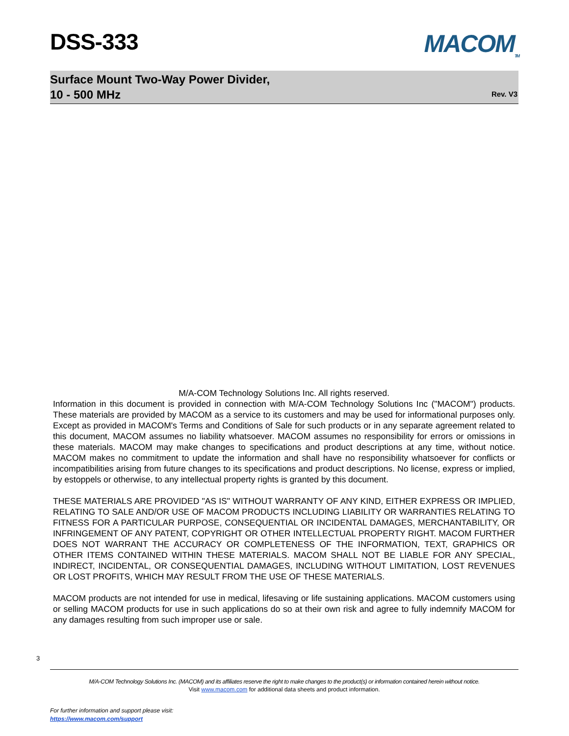DSS-333 MACOM<sub>TM</sub>
Surface Mount Two-Way Power Divider,
10 - 500 MHz
Rev. V3
M/A-COM Technology Solutions Inc. All rights reserved.
Information in this document is provided in connection with M/A-COM Technology Solutions Inc ("MACOM") products. These materials are provided by MACOM as a service to its customers and may be used for informational purposes only. Except as provided in MACOM's Terms and Conditions of Sale for such products or in any separate agreement related to this document, MACOM assumes no liability whatsoever. MACOM assumes no responsibility for errors or omissions in these materials. MACOM may make changes to specifications and product descriptions at any time, without notice. MACOM makes no commitment to update the information and shall have no responsibility whatsoever for conflicts or incompatibilities arising from future changes to its specifications and product descriptions. No license, express or implied, by estoppels or otherwise, to any intellectual property rights is granted by this document.
THESE MATERIALS ARE PROVIDED "AS IS" WITHOUT WARRANTY OF ANY KIND, EITHER EXPRESS OR IMPLIED, RELATING TO SALE AND/OR USE OF MACOM PRODUCTS INCLUDING LIABILITY OR WARRANTIES RELATING TO FITNESS FOR A PARTICULAR PURPOSE, CONSEQUENTIAL OR INCIDENTAL DAMAGES, MERCHANTABILITY, OR INFRINGEMENT OF ANY PATENT, COPYRIGHT OR OTHER INTELLECTUAL PROPERTY RIGHT. MACOM FURTHER DOES NOT WARRANT THE ACCURACY OR COMPLETENESS OF THE INFORMATION, TEXT, GRAPHICS OR OTHER ITEMS CONTAINED WITHIN THESE MATERIALS. MACOM SHALL NOT BE LIABLE FOR ANY SPECIAL, INDIRECT, INCIDENTAL, OR CONSEQUENTIAL DAMAGES, INCLUDING WITHOUT LIMITATION, LOST REVENUES OR LOST PROFITS, WHICH MAY RESULT FROM THE USE OF THESE MATERIALS.
MACOM products are not intended for use in medical, lifesaving or life sustaining applications. MACOM customers using or selling MACOM products for use in such applications do so at their own risk and agree to fully indemnify MACOM for any damages resulting from such improper use or sale.
3
M/A-COM Technology Solutions Inc. (MACOM) and its affiliates reserve the right to make changes to the product(s) or information contained herein without notice.
Visit www.macom.com for additional data sheets and product information.
For further information and support please visit:
https://www.macom.com/support